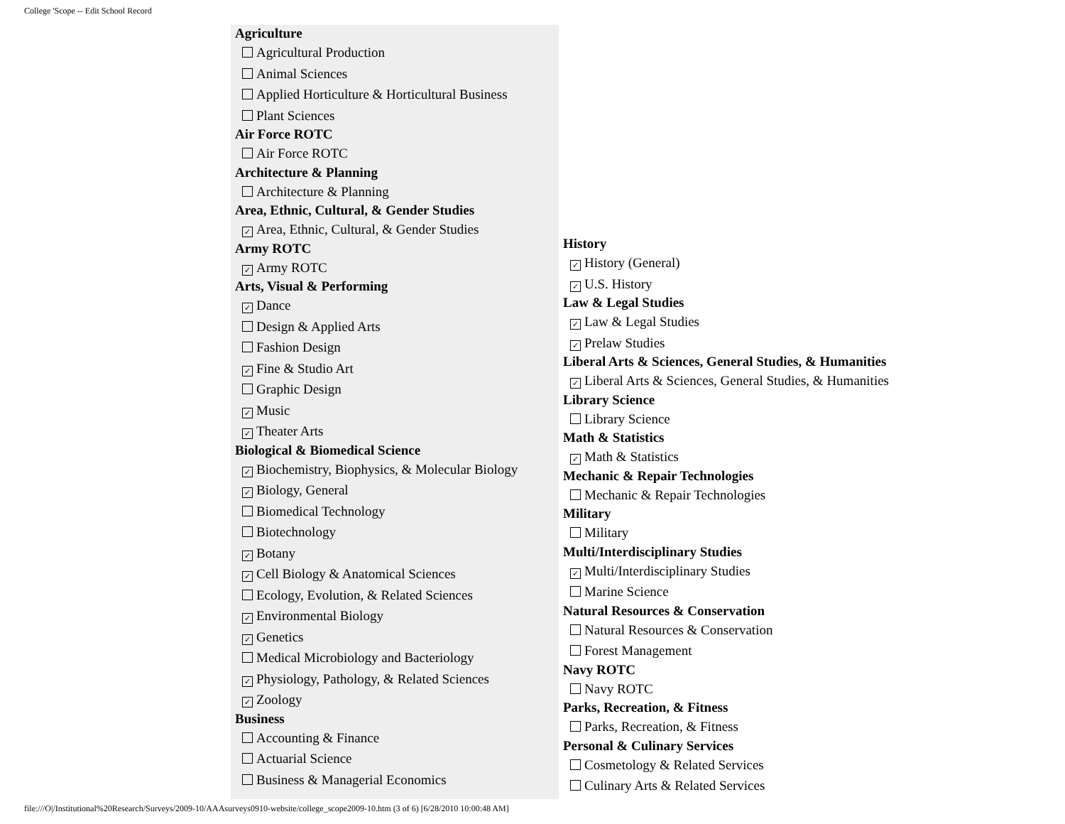College 'Scope -- Edit School Record
Agriculture
Agricultural Production
Animal Sciences
Applied Horticulture & Horticultural Business
Plant Sciences
Air Force ROTC
Air Force ROTC
Architecture & Planning
Architecture & Planning
Area, Ethnic, Cultural, & Gender Studies
✓ Area, Ethnic, Cultural, & Gender Studies
Army ROTC
✓ Army ROTC
Arts, Visual & Performing
✓ Dance
Design & Applied Arts
Fashion Design
✓ Fine & Studio Art
Graphic Design
✓ Music
✓ Theater Arts
Biological & Biomedical Science
✓ Biochemistry, Biophysics, & Molecular Biology
✓ Biology, General
Biomedical Technology
Biotechnology
✓ Botany
✓ Cell Biology & Anatomical Sciences
Ecology, Evolution, & Related Sciences
✓ Environmental Biology
✓ Genetics
Medical Microbiology and Bacteriology
✓ Physiology, Pathology, & Related Sciences
✓ Zoology
Business
Accounting & Finance
Actuarial Science
Business & Managerial Economics
History
✓ History (General)
✓ U.S. History
Law & Legal Studies
✓ Law & Legal Studies
✓ Prelaw Studies
Liberal Arts & Sciences, General Studies, & Humanities
✓ Liberal Arts & Sciences, General Studies, & Humanities
Library Science
Library Science
Math & Statistics
✓ Math & Statistics
Mechanic & Repair Technologies
Mechanic & Repair Technologies
Military
Military
Multi/Interdisciplinary Studies
✓ Multi/Interdisciplinary Studies
Marine Science
Natural Resources & Conservation
Natural Resources & Conservation
Forest Management
Navy ROTC
Navy ROTC
Parks, Recreation, & Fitness
Parks, Recreation, & Fitness
Personal & Culinary Services
Cosmetology & Related Services
Culinary Arts & Related Services
file:///O|/Institutional%20Research/Surveys/2009-10/AAAsurveys0910-website/college_scope2009-10.htm (3 of 6) [6/28/2010 10:00:48 AM]